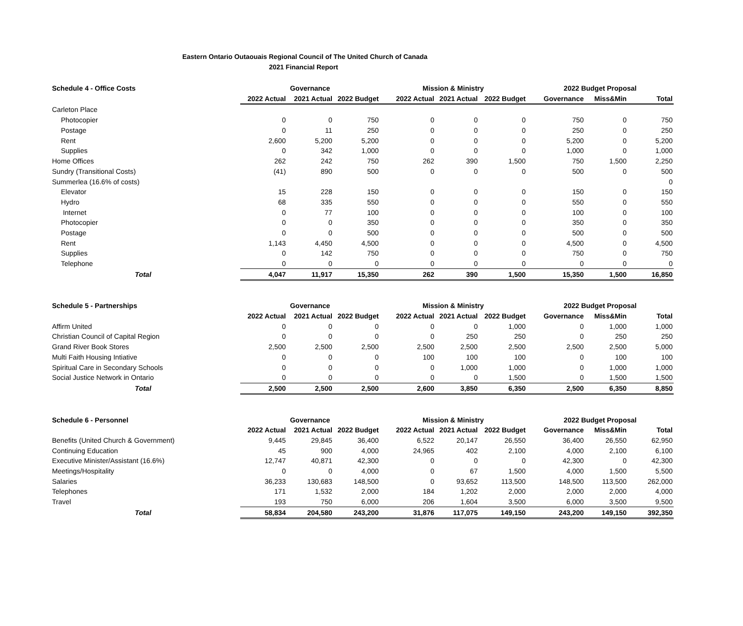Eastern Ontario Outaouais Regional Council of The United Church of Canada
2021 Financial Report
| Schedule 4 - Office Costs | Governance | | | Mission & Ministry | | | 2022 Budget Proposal | | |
| --- | --- | --- | --- | --- | --- | --- | --- | --- | --- |
| | 2022 Actual | 2021 Actual | 2022 Budget | 2022 Actual | 2021 Actual | 2022 Budget | Governance | Miss&Min | Total |
| Carleton Place | | | | | | | | | |
| Photocopier | 0 | 0 | 750 | 0 | 0 | 0 | 750 | 0 | 750 |
| Postage | 0 | 11 | 250 | 0 | 0 | 0 | 250 | 0 | 250 |
| Rent | 2,600 | 5,200 | 5,200 | 0 | 0 | 0 | 5,200 | 0 | 5,200 |
| Supplies | 0 | 342 | 1,000 | 0 | 0 | 0 | 1,000 | 0 | 1,000 |
| Home Offices | 262 | 242 | 750 | 262 | 390 | 1,500 | 750 | 1,500 | 2,250 |
| Sundry (Transitional Costs) | (41) | 890 | 500 | 0 | 0 | 0 | 500 | 0 | 500 |
| Summerlea (16.6% of costs) | | | | | | | | | 0 |
| Elevator | 15 | 228 | 150 | 0 | 0 | 0 | 150 | 0 | 150 |
| Hydro | 68 | 335 | 550 | 0 | 0 | 0 | 550 | 0 | 550 |
| Internet | 0 | 77 | 100 | 0 | 0 | 0 | 100 | 0 | 100 |
| Photocopier | 0 | 0 | 350 | 0 | 0 | 0 | 350 | 0 | 350 |
| Postage | 0 | 0 | 500 | 0 | 0 | 0 | 500 | 0 | 500 |
| Rent | 1,143 | 4,450 | 4,500 | 0 | 0 | 0 | 4,500 | 0 | 4,500 |
| Supplies | 0 | 142 | 750 | 0 | 0 | 0 | 750 | 0 | 750 |
| Telephone | 0 | 0 | 0 | 0 | 0 | 0 | 0 | 0 | 0 |
| Total | 4,047 | 11,917 | 15,350 | 262 | 390 | 1,500 | 15,350 | 1,500 | 16,850 |
| Schedule 5 - Partnerships | Governance | | | Mission & Ministry | | | 2022 Budget Proposal | | |
| --- | --- | --- | --- | --- | --- | --- | --- | --- | --- |
| | 2022 Actual | 2021 Actual | 2022 Budget | 2022 Actual | 2021 Actual | 2022 Budget | Governance | Miss&Min | Total |
| Affirm United | 0 | 0 | 0 | 0 | 0 | 1,000 | 0 | 1,000 | 1,000 |
| Christian Council of Capital Region | 0 | 0 | 0 | 0 | 250 | 250 | 0 | 250 | 250 |
| Grand River Book Stores | 2,500 | 2,500 | 2,500 | 2,500 | 2,500 | 2,500 | 2,500 | 2,500 | 5,000 |
| Multi Faith Housing Intiative | 0 | 0 | 0 | 100 | 100 | 100 | 0 | 100 | 100 |
| Spiritual Care in Secondary Schools | 0 | 0 | 0 | 0 | 1,000 | 1,000 | 0 | 1,000 | 1,000 |
| Social Justice Network in Ontario | 0 | 0 | 0 | 0 | 0 | 1,500 | 0 | 1,500 | 1,500 |
| Total | 2,500 | 2,500 | 2,500 | 2,600 | 3,850 | 6,350 | 2,500 | 6,350 | 8,850 |
| Schedule 6 - Personnel | Governance | | | Mission & Ministry | | | 2022 Budget Proposal | | |
| --- | --- | --- | --- | --- | --- | --- | --- | --- | --- |
| | 2022 Actual | 2021 Actual | 2022 Budget | 2022 Actual | 2021 Actual | 2022 Budget | Governance | Miss&Min | Total |
| Benefits (United Church & Government) | 9,445 | 29,845 | 36,400 | 6,522 | 20,147 | 26,550 | 36,400 | 26,550 | 62,950 |
| Continuing Education | 45 | 900 | 4,000 | 24,965 | 402 | 2,100 | 4,000 | 2,100 | 6,100 |
| Executive Minister/Assistant (16.6%) | 12,747 | 40,871 | 42,300 | 0 | 0 | 0 | 42,300 | 0 | 42,300 |
| Meetings/Hospitality | 0 | 0 | 4,000 | 0 | 67 | 1,500 | 4,000 | 1,500 | 5,500 |
| Salaries | 36,233 | 130,683 | 148,500 | 0 | 93,652 | 113,500 | 148,500 | 113,500 | 262,000 |
| Telephones | 171 | 1,532 | 2,000 | 184 | 1,202 | 2,000 | 2,000 | 2,000 | 4,000 |
| Travel | 193 | 750 | 6,000 | 206 | 1,604 | 3,500 | 6,000 | 3,500 | 9,500 |
| Total | 58,834 | 204,580 | 243,200 | 31,876 | 117,075 | 149,150 | 243,200 | 149,150 | 392,350 |